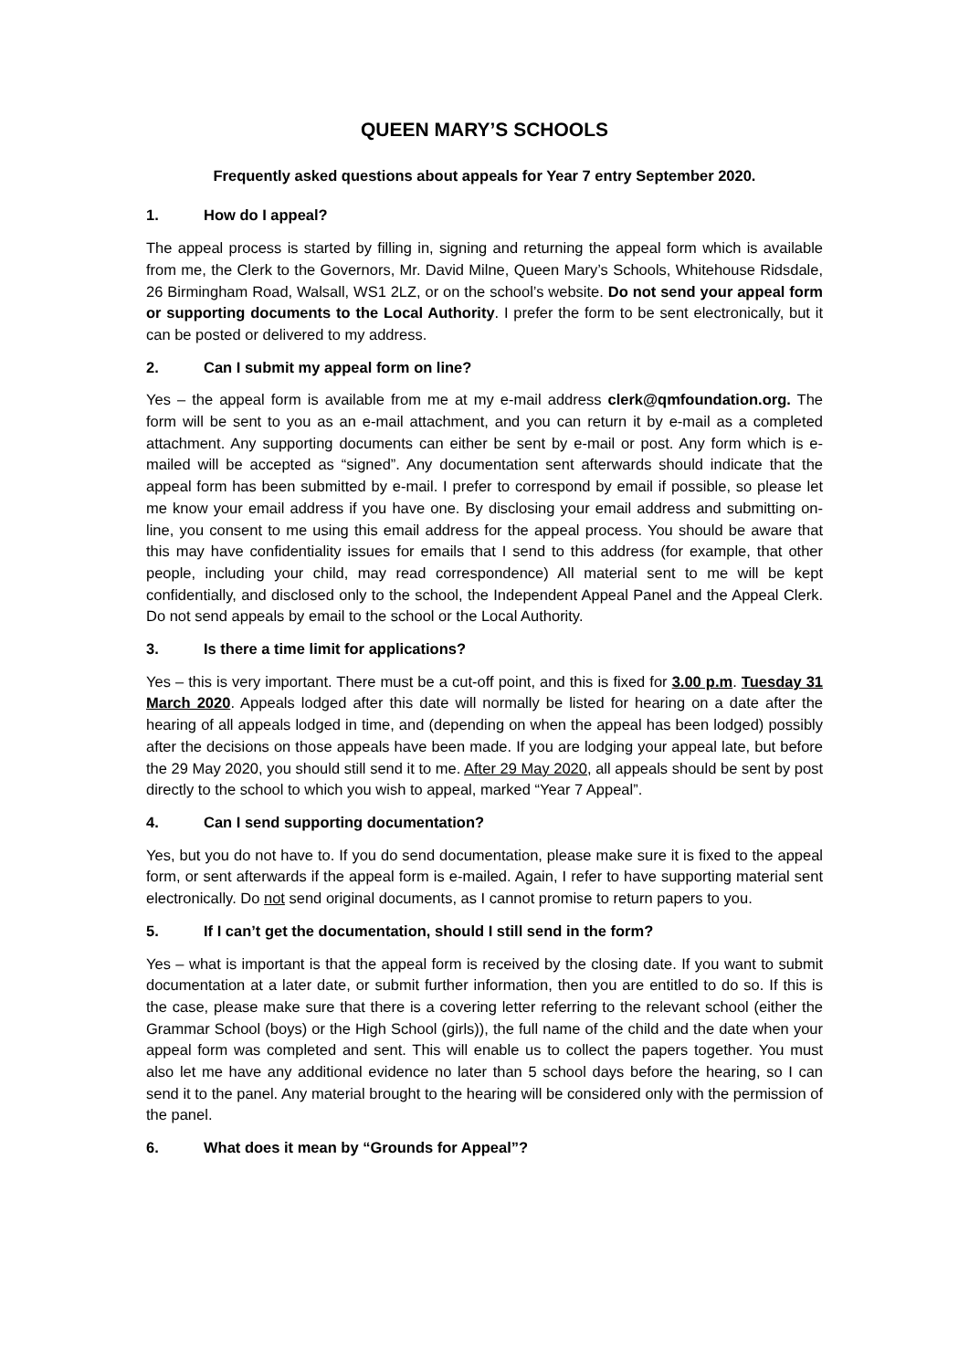QUEEN MARY’S SCHOOLS
Frequently asked questions about appeals for Year 7 entry September 2020.
1. How do I appeal?
The appeal process is started by filling in, signing and returning the appeal form which is available from me, the Clerk to the Governors, Mr. David Milne, Queen Mary’s Schools, Whitehouse Ridsdale, 26 Birmingham Road, Walsall, WS1 2LZ, or on the school’s website. Do not send your appeal form or supporting documents to the Local Authority. I prefer the form to be sent electronically, but it can be posted or delivered to my address.
2. Can I submit my appeal form on line?
Yes – the appeal form is available from me at my e-mail address clerk@qmfoundation.org. The form will be sent to you as an e-mail attachment, and you can return it by e-mail as a completed attachment. Any supporting documents can either be sent by e-mail or post. Any form which is e-mailed will be accepted as “signed”. Any documentation sent afterwards should indicate that the appeal form has been submitted by e-mail. I prefer to correspond by email if possible, so please let me know your email address if you have one. By disclosing your email address and submitting on-line, you consent to me using this email address for the appeal process. You should be aware that this may have confidentiality issues for emails that I send to this address (for example, that other people, including your child, may read correspondence) All material sent to me will be kept confidentially, and disclosed only to the school, the Independent Appeal Panel and the Appeal Clerk. Do not send appeals by email to the school or the Local Authority.
3. Is there a time limit for applications?
Yes – this is very important. There must be a cut-off point, and this is fixed for 3.00 p.m. Tuesday 31 March 2020. Appeals lodged after this date will normally be listed for hearing on a date after the hearing of all appeals lodged in time, and (depending on when the appeal has been lodged) possibly after the decisions on those appeals have been made. If you are lodging your appeal late, but before the 29 May 2020, you should still send it to me. After 29 May 2020, all appeals should be sent by post directly to the school to which you wish to appeal, marked “Year 7 Appeal”.
4. Can I send supporting documentation?
Yes, but you do not have to. If you do send documentation, please make sure it is fixed to the appeal form, or sent afterwards if the appeal form is e-mailed. Again, I refer to have supporting material sent electronically. Do not send original documents, as I cannot promise to return papers to you.
5. If I can’t get the documentation, should I still send in the form?
Yes – what is important is that the appeal form is received by the closing date. If you want to submit documentation at a later date, or submit further information, then you are entitled to do so. If this is the case, please make sure that there is a covering letter referring to the relevant school (either the Grammar School (boys) or the High School (girls)), the full name of the child and the date when your appeal form was completed and sent. This will enable us to collect the papers together. You must also let me have any additional evidence no later than 5 school days before the hearing, so I can send it to the panel. Any material brought to the hearing will be considered only with the permission of the panel.
6. What does it mean by “Grounds for Appeal”?